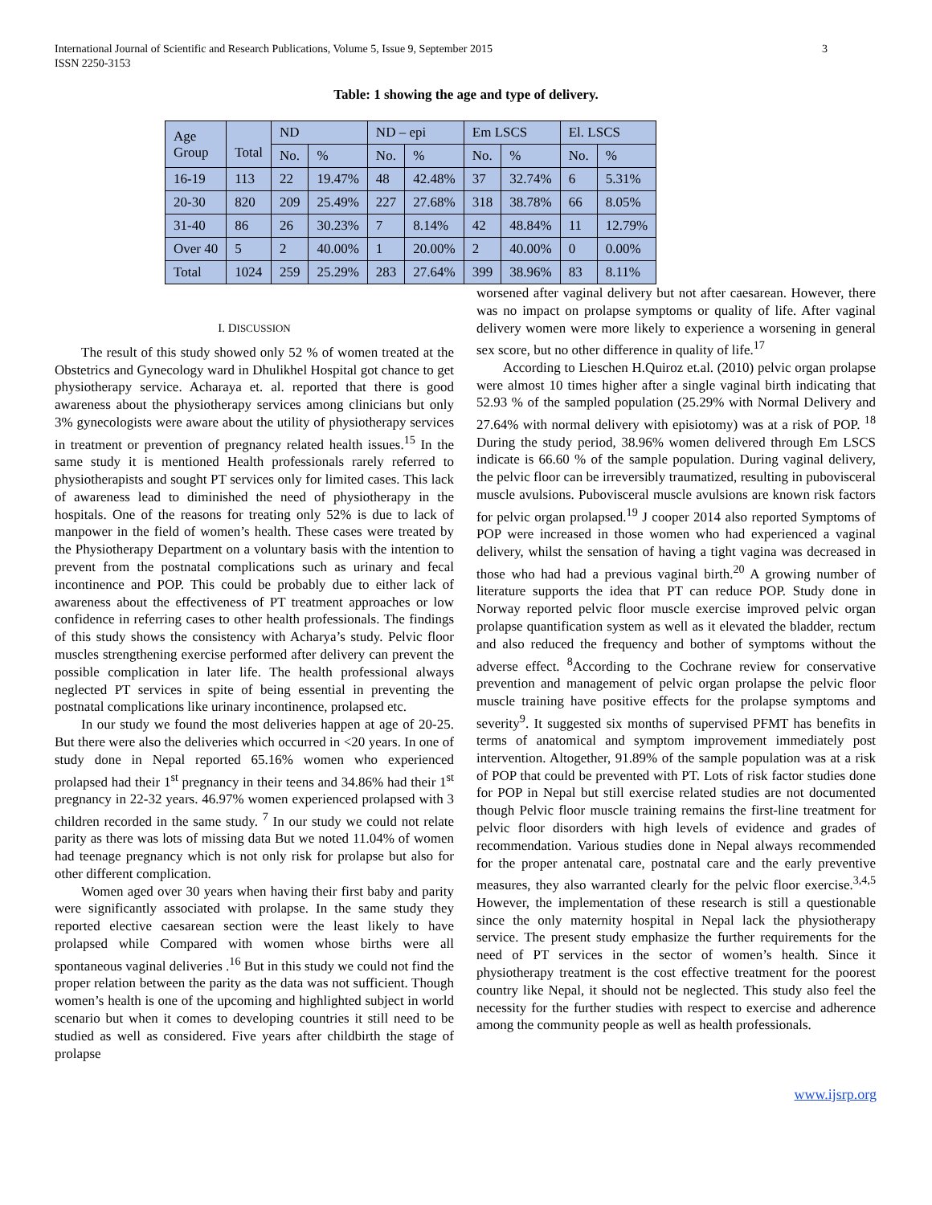International Journal of Scientific and Research Publications, Volume 5, Issue 9, September 2015
ISSN 2250-3153
3
Table: 1 showing the age and type of delivery.
| Age Group | Total | ND | | ND – epi | | Em LSCS | | El. LSCS | |
| --- | --- | --- | --- | --- | --- | --- | --- | --- | --- |
| | | No. | % | No. | % | No. | % | No. | % |
| 16-19 | 113 | 22 | 19.47% | 48 | 42.48% | 37 | 32.74% | 6 | 5.31% |
| 20-30 | 820 | 209 | 25.49% | 227 | 27.68% | 318 | 38.78% | 66 | 8.05% |
| 31-40 | 86 | 26 | 30.23% | 7 | 8.14% | 42 | 48.84% | 11 | 12.79% |
| Over 40 | 5 | 2 | 40.00% | 1 | 20.00% | 2 | 40.00% | 0 | 0.00% |
| Total | 1024 | 259 | 25.29% | 283 | 27.64% | 399 | 38.96% | 83 | 8.11% |
I. DISCUSSION
The result of this study showed only 52 % of women treated at the Obstetrics and Gynecology ward in Dhulikhel Hospital got chance to get physiotherapy service. Acharaya et. al. reported that there is good awareness about the physiotherapy services among clinicians but only 3% gynecologists were aware about the utility of physiotherapy services in treatment or prevention of pregnancy related health issues.<sup>15</sup> In the same study it is mentioned Health professionals rarely referred to physiotherapists and sought PT services only for limited cases. This lack of awareness lead to diminished the need of physiotherapy in the hospitals. One of the reasons for treating only 52% is due to lack of manpower in the field of women’s health. These cases were treated by the Physiotherapy Department on a voluntary basis with the intention to prevent from the postnatal complications such as urinary and fecal incontinence and POP. This could be probably due to either lack of awareness about the effectiveness of PT treatment approaches or low confidence in referring cases to other health professionals. The findings of this study shows the consistency with Acharya’s study. Pelvic floor muscles strengthening exercise performed after delivery can prevent the possible complication in later life. The health professional always neglected PT services in spite of being essential in preventing the postnatal complications like urinary incontinence, prolapsed etc.
In our study we found the most deliveries happen at age of 20-25. But there were also the deliveries which occurred in <20 years. In one of study done in Nepal reported 65.16% women who experienced prolapsed had their 1<sup>st</sup> pregnancy in their teens and 34.86% had their 1<sup>st</sup> pregnancy in 22-32 years. 46.97% women experienced prolapsed with 3 children recorded in the same study. <sup>7</sup> In our study we could not relate parity as there was lots of missing data But we noted 11.04% of women had teenage pregnancy which is not only risk for prolapse but also for other different complication.
Women aged over 30 years when having their first baby and parity were significantly associated with prolapse. In the same study they reported elective caesarean section were the least likely to have prolapsed while Compared with women whose births were all spontaneous vaginal deliveries .<sup>16</sup> But in this study we could not find the proper relation between the parity as the data was not sufficient. Though women’s health is one of the upcoming and highlighted subject in world scenario but when it comes to developing countries it still need to be studied as well as considered. Five years after childbirth the stage of prolapse
worsened after vaginal delivery but not after caesarean. However, there was no impact on prolapse symptoms or quality of life. After vaginal delivery women were more likely to experience a worsening in general sex score, but no other difference in quality of life.<sup>17</sup>
According to Lieschen H.Quiroz et.al. (2010) pelvic organ prolapse were almost 10 times higher after a single vaginal birth indicating that 52.93 % of the sampled population (25.29% with Normal Delivery and 27.64% with normal delivery with episiotomy) was at a risk of POP. <sup>18</sup> During the study period, 38.96% women delivered through Em LSCS indicate is 66.60 % of the sample population. During vaginal delivery, the pelvic floor can be irreversibly traumatized, resulting in pubovisceral muscle avulsions. Pubovisceral muscle avulsions are known risk factors for pelvic organ prolapsed.<sup>19</sup> J cooper 2014 also reported Symptoms of POP were increased in those women who had experienced a vaginal delivery, whilst the sensation of having a tight vagina was decreased in those who had had a previous vaginal birth.<sup>20</sup> A growing number of literature supports the idea that PT can reduce POP. Study done in Norway reported pelvic floor muscle exercise improved pelvic organ prolapse quantification system as well as it elevated the bladder, rectum and also reduced the frequency and bother of symptoms without the adverse effect. <sup>8</sup>According to the Cochrane review for conservative prevention and management of pelvic organ prolapse the pelvic floor muscle training have positive effects for the prolapse symptoms and severity<sup>9</sup>. It suggested six months of supervised PFMT has benefits in terms of anatomical and symptom improvement immediately post intervention. Altogether, 91.89% of the sample population was at a risk of POP that could be prevented with PT. Lots of risk factor studies done for POP in Nepal but still exercise related studies are not documented though Pelvic floor muscle training remains the first-line treatment for pelvic floor disorders with high levels of evidence and grades of recommendation. Various studies done in Nepal always recommended for the proper antenatal care, postnatal care and the early preventive measures, they also warranted clearly for the pelvic floor exercise.<sup>3,4,5</sup> However, the implementation of these research is still a questionable since the only maternity hospital in Nepal lack the physiotherapy service. The present study emphasize the further requirements for the need of PT services in the sector of women’s health. Since it physiotherapy treatment is the cost effective treatment for the poorest country like Nepal, it should not be neglected. This study also feel the necessity for the further studies with respect to exercise and adherence among the community people as well as health professionals.
www.ijsrp.org